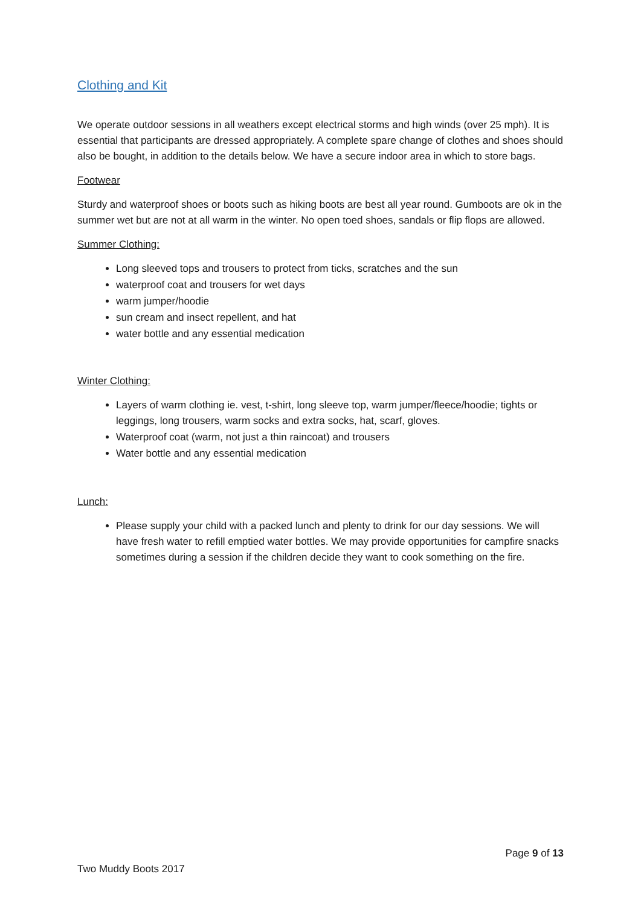Clothing and Kit
We operate outdoor sessions in all weathers except electrical storms and high winds (over 25 mph). It is essential that participants are dressed appropriately. A complete spare change of clothes and shoes should also be bought, in addition to the details below. We have a secure indoor area in which to store bags.
Footwear
Sturdy and waterproof shoes or boots such as hiking boots are best all year round. Gumboots are ok in the summer wet but are not at all warm in the winter. No open toed shoes, sandals or flip flops are allowed.
Summer Clothing:
Long sleeved tops and trousers to protect from ticks, scratches and the sun
waterproof coat and trousers for wet days
warm jumper/hoodie
sun cream and insect repellent, and hat
water bottle and any essential medication
Winter Clothing:
Layers of warm clothing ie. vest, t-shirt, long sleeve top, warm jumper/fleece/hoodie; tights or leggings, long trousers, warm socks and extra socks, hat, scarf, gloves.
Waterproof coat (warm, not just a thin raincoat) and trousers
Water bottle and any essential medication
Lunch:
Please supply your child with a packed lunch and plenty to drink for our day sessions. We will have fresh water to refill emptied water bottles. We may provide opportunities for campfire snacks sometimes during a session if the children decide they want to cook something on the fire.
Page 9 of 13
Two Muddy Boots 2017